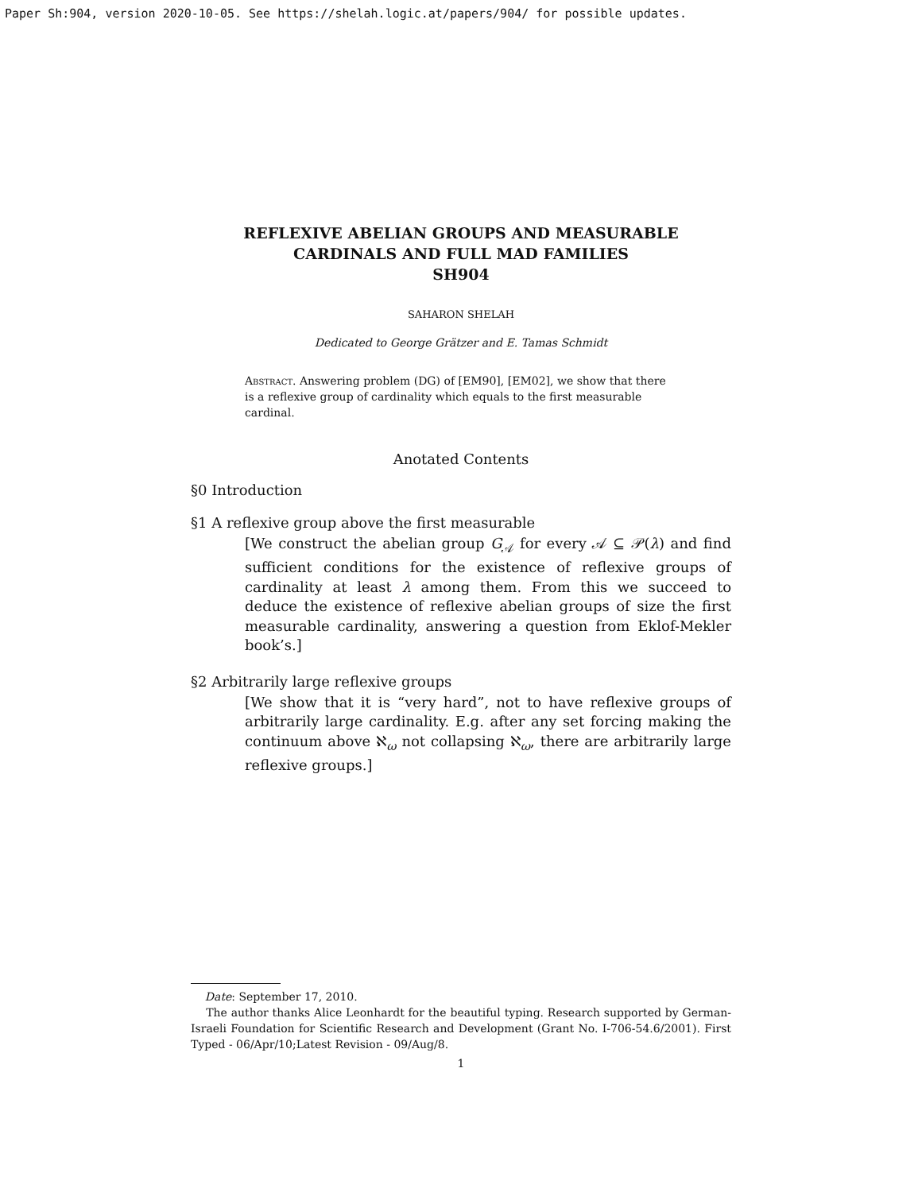Paper Sh:904, version 2020-10-05. See https://shelah.logic.at/papers/904/ for possible updates.
REFLEXIVE ABELIAN GROUPS AND MEASURABLE
CARDINALS AND FULL MAD FAMILIES
SH904
SAHARON SHELAH
Dedicated to George Grätzer and E. Tamas Schmidt
Abstract. Answering problem (DG) of [EM90], [EM02], we show that there is a reflexive group of cardinality which equals to the first measurable cardinal.
Anotated Contents
§0 Introduction
§1 A reflexive group above the first measurable
[We construct the abelian group G<sub>𝒜</sub> for every 𝒜 ⊆ 𝒫(λ) and find sufficient conditions for the existence of reflexive groups of cardinality at least λ among them. From this we succeed to deduce the existence of reflexive abelian groups of size the first measurable cardinality, answering a question from Eklof-Mekler book’s.]
§2 Arbitrarily large reflexive groups
[We show that it is “very hard”, not to have reflexive groups of arbitrarily large cardinality. E.g. after any set forcing making the continuum above ℵ<sub>ω</sub> not collapsing ℵ<sub>ω</sub>, there are arbitrarily large reflexive groups.]
Date: September 17, 2010.
The author thanks Alice Leonhardt for the beautiful typing. Research supported by German-Israeli Foundation for Scientific Research and Development (Grant No. I-706-54.6/2001). First Typed - 06/Apr/10;Latest Revision - 09/Aug/8.
1